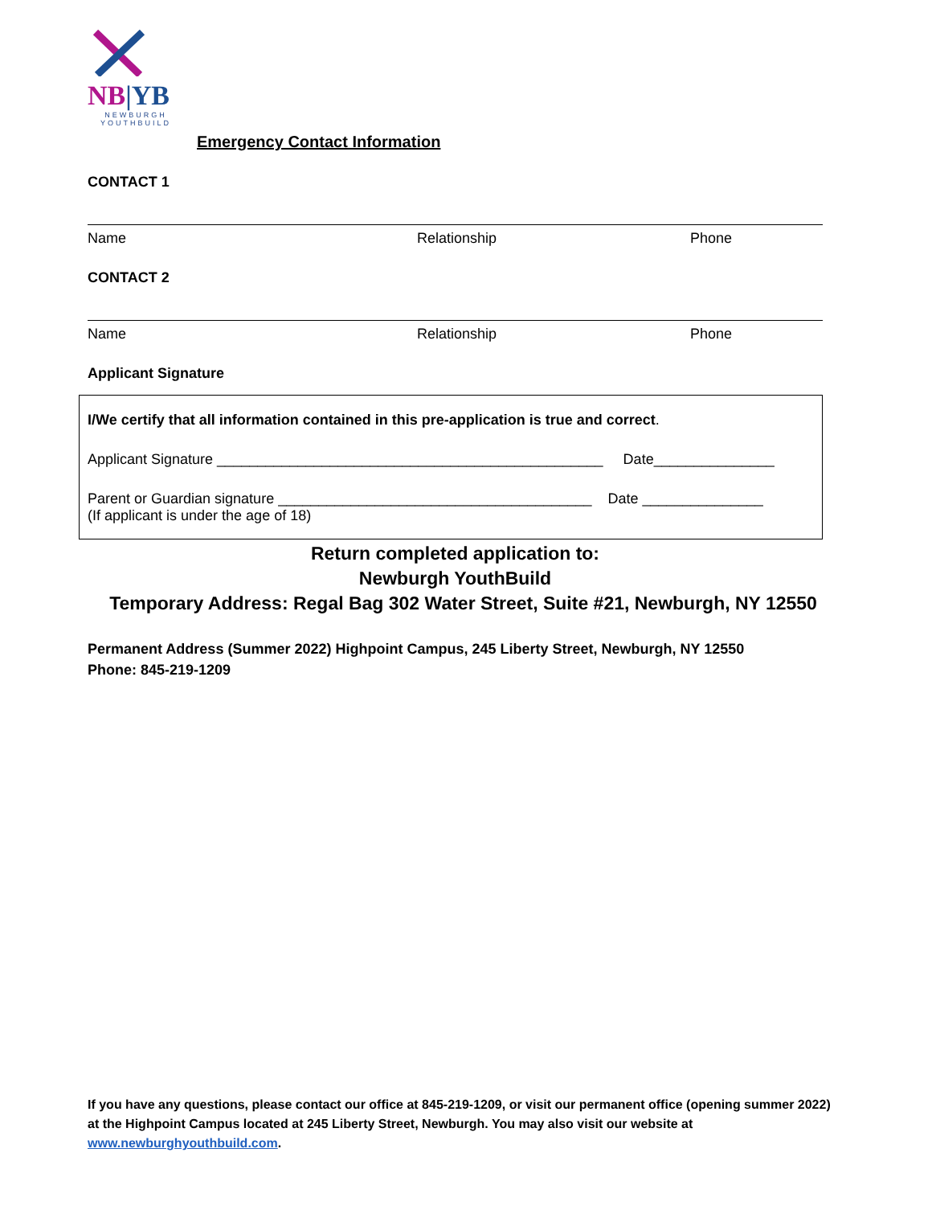NB|YB
NEWBURGH YOUTHBUILD
Emergency Contact Information
CONTACT 1
Name Relationship Phone
CONTACT 2
Name Relationship Phone
Applicant Signature
I/We certify that all information contained in this pre-application is true and correct.
Applicant Signature ________________________________________________ Date_______________
Parent or Guardian signature _______________________________________ Date _______________
(If applicant is under the age of 18)
Return completed application to:
Newburgh YouthBuild
Temporary Address: Regal Bag 302 Water Street, Suite #21, Newburgh, NY 12550
Permanent Address (Summer 2022) Highpoint Campus, 245 Liberty Street, Newburgh, NY 12550
Phone: 845-219-1209
If you have any questions, please contact our office at 845-219-1209, or visit our permanent office (opening summer 2022) at the Highpoint Campus located at 245 Liberty Street, Newburgh. You may also visit our website at www.newburghyouthbuild.com.